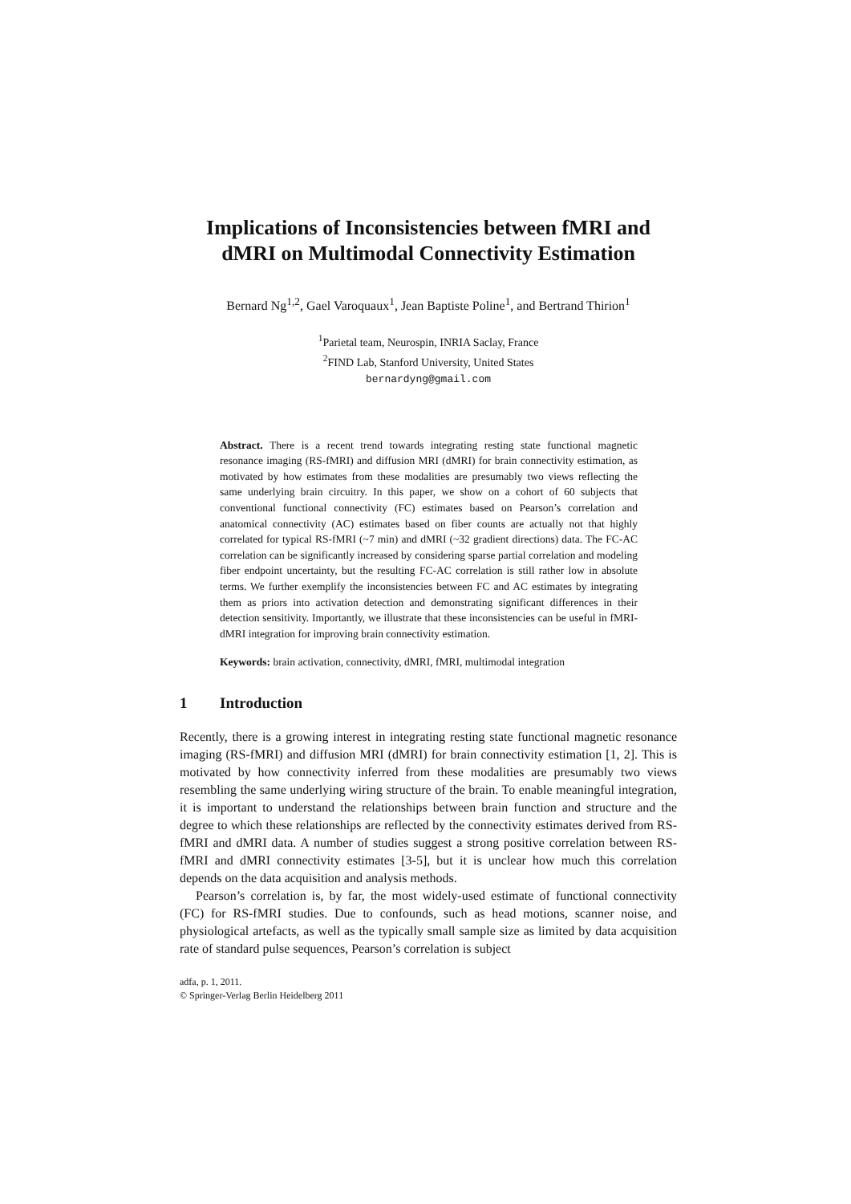Implications of Inconsistencies between fMRI and dMRI on Multimodal Connectivity Estimation
Bernard Ng<sup>1,2</sup>, Gael Varoquaux<sup>1</sup>, Jean Baptiste Poline<sup>1</sup>, and Bertrand Thirion<sup>1</sup>
<sup>1</sup> Parietal team, Neurospin, INRIA Saclay, France
<sup>2</sup> FIND Lab, Stanford University, United States
bernardyng@gmail.com
Abstract. There is a recent trend towards integrating resting state functional magnetic resonance imaging (RS-fMRI) and diffusion MRI (dMRI) for brain connectivity estimation, as motivated by how estimates from these modalities are presumably two views reflecting the same underlying brain circuitry. In this paper, we show on a cohort of 60 subjects that conventional functional connectivity (FC) estimates based on Pearson’s correlation and anatomical connectivity (AC) estimates based on fiber counts are actually not that highly correlated for typical RS-fMRI (~7 min) and dMRI (~32 gradient directions) data. The FC-AC correlation can be significantly increased by considering sparse partial correlation and modeling fiber endpoint uncertainty, but the resulting FC-AC correlation is still rather low in absolute terms. We further exemplify the inconsistencies between FC and AC estimates by integrating them as priors into activation detection and demonstrating significant differences in their detection sensitivity. Importantly, we illustrate that these inconsistencies can be useful in fMRI-dMRI integration for improving brain connectivity estimation.
Keywords: brain activation, connectivity, dMRI, fMRI, multimodal integration
1 Introduction
Recently, there is a growing interest in integrating resting state functional magnetic resonance imaging (RS-fMRI) and diffusion MRI (dMRI) for brain connectivity estimation [1, 2]. This is motivated by how connectivity inferred from these modalities are presumably two views resembling the same underlying wiring structure of the brain. To enable meaningful integration, it is important to understand the relationships between brain function and structure and the degree to which these relationships are reflected by the connectivity estimates derived from RS-fMRI and dMRI data. A number of studies suggest a strong positive correlation between RS-fMRI and dMRI connectivity estimates [3-5], but it is unclear how much this correlation depends on the data acquisition and analysis methods.
Pearson’s correlation is, by far, the most widely-used estimate of functional connectivity (FC) for RS-fMRI studies. Due to confounds, such as head motions, scanner noise, and physiological artefacts, as well as the typically small sample size as limited by data acquisition rate of standard pulse sequences, Pearson’s correlation is subject
adfa, p. 1, 2011.
© Springer-Verlag Berlin Heidelberg 2011